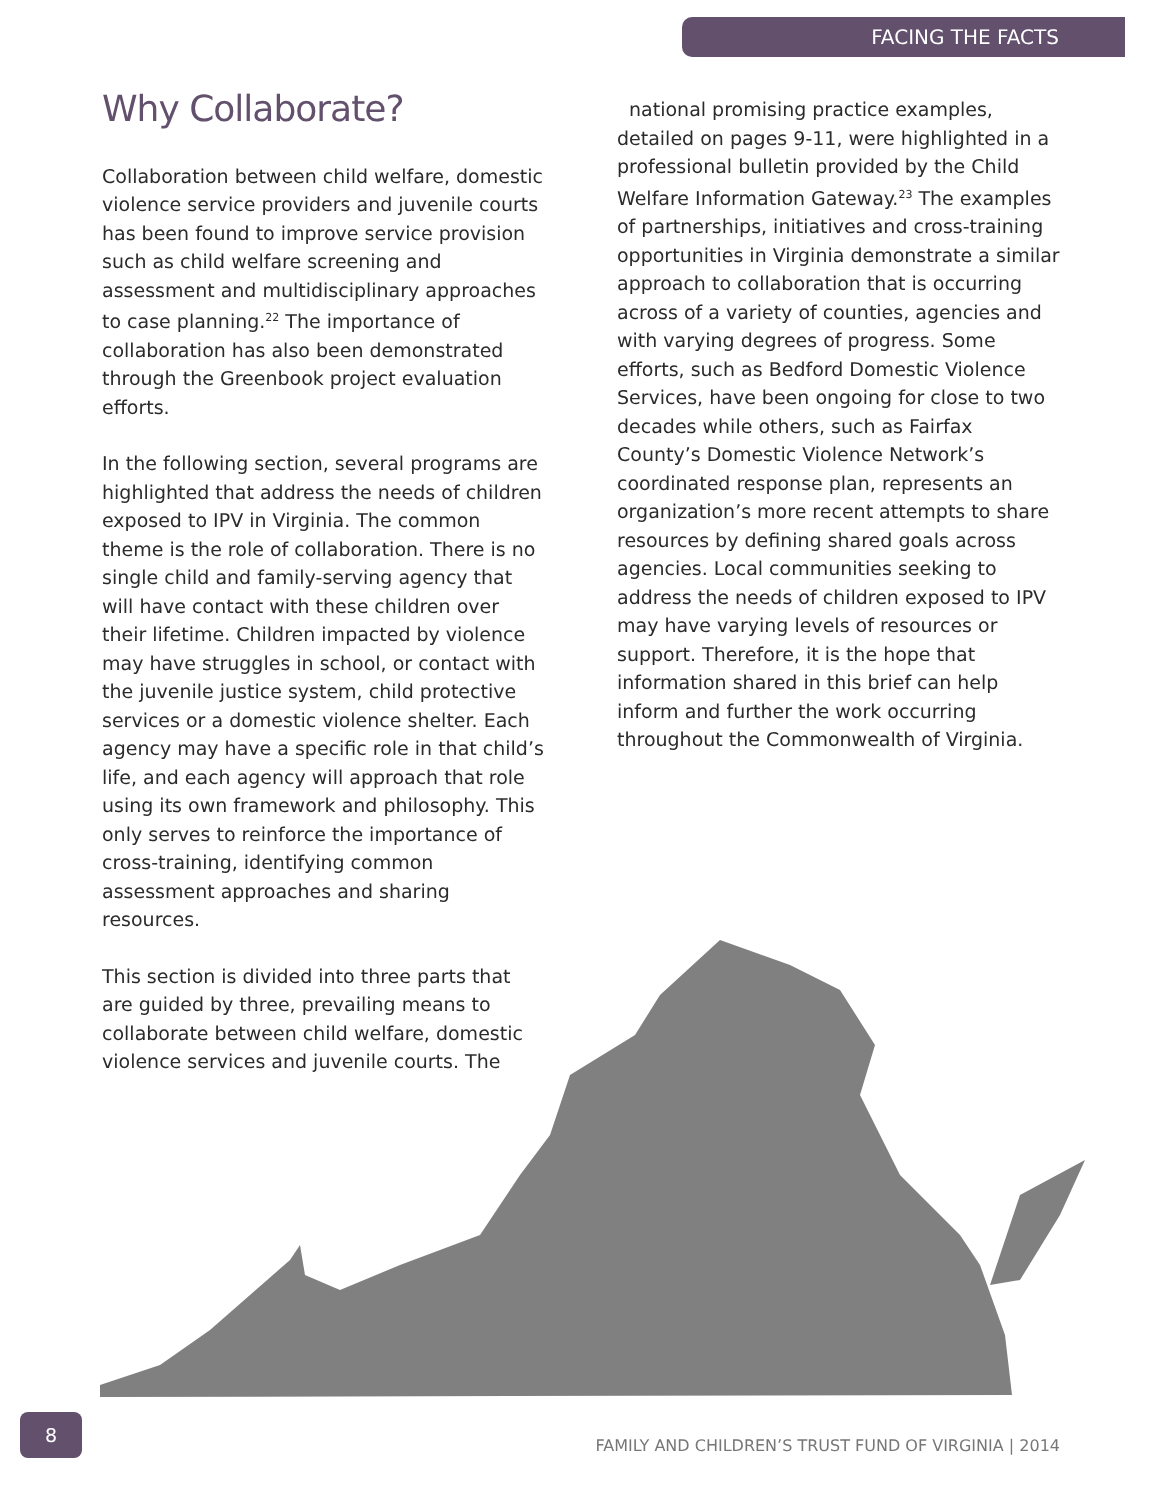FACING THE FACTS
Why Collaborate?
Collaboration between child welfare, domestic violence service providers and juvenile courts has been found to improve service provision such as child welfare screening and assessment and multidisciplinary approaches to case planning.<sup>22</sup> The importance of collaboration has also been demonstrated through the Greenbook project evaluation efforts.
In the following section, several programs are highlighted that address the needs of children exposed to IPV in Virginia. The common theme is the role of collaboration. There is no single child and family-serving agency that will have contact with these children over their lifetime. Children impacted by violence may have struggles in school, or contact with the juvenile justice system, child protective services or a domestic violence shelter. Each agency may have a specific role in that child’s life, and each agency will approach that role using its own framework and philosophy. This only serves to reinforce the importance of cross-training, identifying common assessment approaches and sharing resources.
This section is divided into three parts that are guided by three, prevailing means to collaborate between child welfare, domestic violence services and juvenile courts. The
national promising practice examples, detailed on pages 9-11, were highlighted in a professional bulletin provided by the Child Welfare Information Gateway.<sup>23</sup> The examples of partnerships, initiatives and cross-training opportunities in Virginia demonstrate a similar approach to collaboration that is occurring across of a variety of counties, agencies and with varying degrees of progress. Some efforts, such as Bedford Domestic Violence Services, have been ongoing for close to two decades while others, such as Fairfax County’s Domestic Violence Network’s coordinated response plan, represents an organization’s more recent attempts to share resources by defining shared goals across agencies. Local communities seeking to address the needs of children exposed to IPV may have varying levels of resources or support. Therefore, it is the hope that information shared in this brief can help inform and further the work occurring throughout the Commonwealth of Virginia.
8
FAMILY AND CHILDREN’S TRUST FUND OF VIRGINIA | 2014